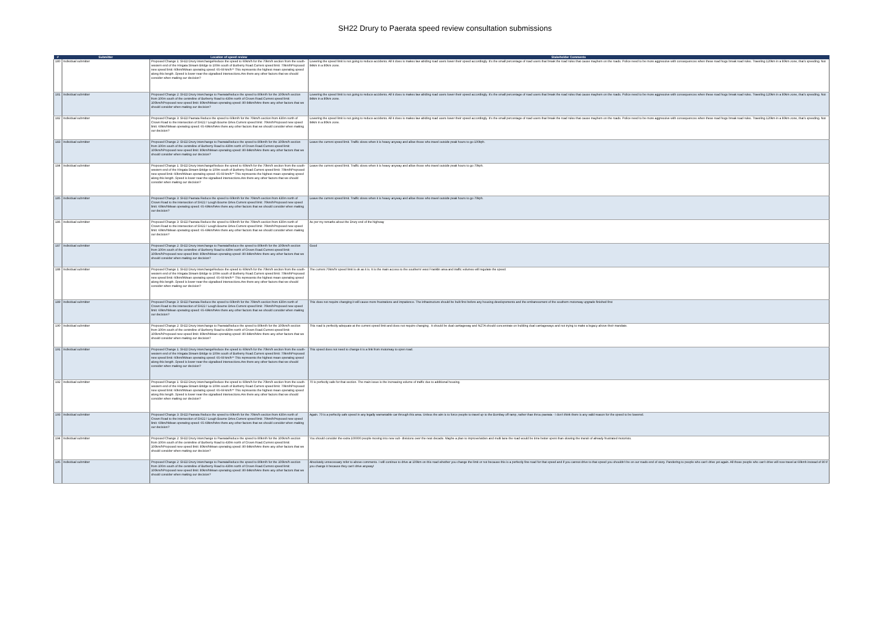SH22 Drury to Paerata speed review consultation submissions
| # | Submitter | Location of speed review | Stakeholder Comments |
| --- | --- | --- | --- |
| 180 | Individual submitter | Proposed Change 1: SH22 Drury interchangeReduce the speed to 60km/h for the 70km/h section from the south-western end of the Hingaia Stream Bridge to 100m south of Burberry Road.Current speed limit: 70km/hProposed new speed limit: 60km/hMean operating speed: 65-69 km/h** This represents the highest mean operating speed along this length. Speed is lower near the signalised intersections.Are there any other factors that we should consider when making our decision? | Lowering the speed limit is not going to reduce accidents. All it does is makes law abiding road users lower their speed accordingly. It's the small percentage of road users that break the road rules that cause mayhem on the roads. Police need to be more aggressive with consequences when these road hogs break road rules. Traveling 120km in a 80km zone, that's speeding. Not 84km in a 80km zone. |
| 181 | Individual submitter | Proposed Change 2: SH22 Drury interchange to PaerataReduce the speed to 80km/h for the 100km/h section from 100m south of the centreline of Burberry Road to 430m north of Crown Road.Current speed limit: 100km/hProposed new speed limit: 80km/hMean operating speed: 80-84km/hAre there any other factors that we should consider when making our decision? | Lowering the speed limit is not going to reduce accidents. All it does is makes law abiding road users lower their speed accordingly. It's the small percentage of road users that break the road rules that cause mayhem on the roads. Police need to be more aggressive with consequences when these road hogs break road rules. Traveling 120km in a 80km zone, that's speeding. Not 84km in a 80km zone. |
| 182 | Individual submitter | Proposed Change 3: SH22 Paerata Reduce the speed to 60km/h for the 70km/h section from 430m north of Crown Road to the intersection of SH22 / Lough Bourne Drive.Current speed limit: 70km/hProposed new speed limit: 60km/hMean operating speed: 65-69km/hAre there any other factors that we should consider when making our decision? | Lowering the speed limit is not going to reduce accidents. All it does is makes law abiding road users lower their speed accordingly. It's the small percentage of road users that break the road rules that cause mayhem on the roads. Police need to be more aggressive with consequences when these road hogs break road rules. Traveling 120km in a 80km zone, that's speeding. Not 84km in a 80km zone. |
| 183 | Individual submitter | Proposed Change 2: SH22 Drury interchange to PaerataReduce the speed to 80km/h for the 100km/h section from 100m south of the centreline of Burberry Road to 430m north of Crown Road.Current speed limit: 100km/hProposed new speed limit: 80km/hMean operating speed: 80-84km/hAre there any other factors that we should consider when making our decision? | Leave the current speed limit. Traffic slows when it is heavy anyway and allow those who travel outside peak hours to go 100kph. |
| 184 | Individual submitter | Proposed Change 1: SH22 Drury interchangeReduce the speed to 60km/h for the 70km/h section from the south-western end of the Hingaia Stream Bridge to 100m south of Burberry Road.Current speed limit: 70km/hProposed new speed limit: 60km/hMean operating speed: 65-69 km/h** This represents the highest mean operating speed along this length. Speed is lower near the signalised intersections.Are there any other factors that we should consider when making our decision? | Leave the current speed limit. Traffic slows when it is heavy anyway and allow those who travel outside peak hours to go 70kph. |
| 185 | Individual submitter | Proposed Change 3: SH22 Paerata Reduce the speed to 60km/h for the 70km/h section from 430m north of Crown Road to the intersection of SH22 / Lough Bourne Drive.Current speed limit: 70km/hProposed new speed limit: 60km/hMean operating speed: 65-69km/hAre there any other factors that we should consider when making our decision? | Leave the current speed limit. Traffic slows when it is heavy anyway and allow those who travel outside peak hours to go 70kph. |
| 186 | Individual submitter | Proposed Change 3: SH22 Paerata Reduce the speed to 60km/h for the 70km/h section from 430m north of Crown Road to the intersection of SH22 / Lough Bourne Drive.Current speed limit: 70km/hProposed new speed limit: 60km/hMean operating speed: 65-69km/hAre there any other factors that we should consider when making our decision? | As per my remarks about the Drury end of the highway |
| 187 | Individual submitter | Proposed Change 2: SH22 Drury interchange to PaerataReduce the speed to 80km/h for the 100km/h section from 100m south of the centreline of Burberry Road to 430m north of Crown Road.Current speed limit: 100km/hProposed new speed limit: 80km/hMean operating speed: 80-84km/hAre there any other factors that we should consider when making our decision? | Good |
| 188 | Individual submitter | Proposed Change 1: SH22 Drury interchangeReduce the speed to 60km/h for the 70km/h section from the south-western end of the Hingaia Stream Bridge to 100m south of Burberry Road.Current speed limit: 70km/hProposed new speed limit: 60km/hMean operating speed: 65-69 km/h** This represents the highest mean operating speed along this length. Speed is lower near the signalised intersections.Are there any other factors that we should consider when making our decision? | The current 70km/hr speed limit is ok as it is. It is the main access to the southern/ west Franklin area and traffic volumes will regulate the speed. |
| 189 | Individual submitter | Proposed Change 3: SH22 Paerata Reduce the speed to 60km/h for the 70km/h section from 430m north of Crown Road to the intersection of SH22 / Lough Bourne Drive.Current speed limit: 70km/hProposed new speed limit: 60km/hMean operating speed: 65-69km/hAre there any other factors that we should consider when making our decision? | This does not require changing it will cause more frustrations and impatience. The infrastructure should be built first before any housing developements and the embaressment of the southern motorway upgrade finished first |
| 190 | Individual submitter | Proposed Change 2: SH22 Drury interchange to PaerataReduce the speed to 80km/h for the 100km/h section from 100m south of the centreline of Burberry Road to 430m north of Crown Road.Current speed limit: 100km/hProposed new speed limit: 80km/hMean operating speed: 80-84km/hAre there any other factors that we should consider when making our decision? | This road is perfectly adequate at the current speed limit and does not require changing . It should be dual carriageway and NZTA should concentrate on building dual carriageways and not trying to make a legacy above their mandate. |
| 191 | Individual submitter | Proposed Change 1: SH22 Drury interchangeReduce the speed to 60km/h for the 70km/h section from the south-western end of the Hingaia Stream Bridge to 100m south of Burberry Road.Current speed limit: 70km/hProposed new speed limit: 60km/hMean operating speed: 65-69 km/h** This represents the highest mean operating speed along this length. Speed is lower near the signalised intersections.Are there any other factors that we should consider when making our decision? | This speed does not need to change it is a link from motorway to open road. |
| 192 | Individual submitter | Proposed Change 1: SH22 Drury interchangeReduce the speed to 60km/h for the 70km/h section from the south-western end of the Hingaia Stream Bridge to 100m south of Burberry Road.Current speed limit: 70km/hProposed new speed limit: 60km/hMean operating speed: 65-69 km/h** This represents the highest mean operating speed along this length. Speed is lower near the signalised intersections.Are there any other factors that we should consider when making our decision? | 70 is perfectly safe for that section. The main issue is the increasing volume of traffic due to additional housing. |
| 193 | Individual submitter | Proposed Change 3: SH22 Paerata Reduce the speed to 60km/h for the 70km/h section from 430m north of Crown Road to the intersection of SH22 / Lough Bourne Drive.Current speed limit: 70km/hProposed new speed limit: 60km/hMean operating speed: 65-69km/hAre there any other factors that we should consider when making our decision? | Again. 70 is a perfectly safe speed in any legally warrantable car through this area. Unless the aim is to force people to travel up to the Bombay off ramp, rather than throu paerata - I don't think there is any valid reason for the speed to be lowered. |
| 194 | Individual submitter | Proposed Change 2: SH22 Drury interchange to PaerataReduce the speed to 80km/h for the 100km/h section from 100m south of the centreline of Burberry Road to 430m north of Crown Road.Current speed limit: 100km/hProposed new speed limit: 80km/hMean operating speed: 80-84km/hAre there any other factors that we should consider when making our decision? | You should consider the extra 100000 people moving into new sub- divisions over the next decade. Maybe a plan to improve/widen and multi lane the road would be time better spent than slowing the transit of already frustrated motorists. |
| 195 | Individual submitter | Proposed Change 2: SH22 Drury interchange to PaerataReduce the speed to 80km/h for the 100km/h section from 100m south of the centreline of Burberry Road to 430m north of Crown Road.Current speed limit: 100km/hProposed new speed limit: 80km/hMean operating speed: 80-84km/hAre there any other factors that we should consider when making our decision? | Absolutely unnecessary refer to above comments. I will continue to drive at 100km on this road whether you change the limit or not because this is a perfectly fine road for that speed and if you cannot drive to that speed you shouldn't be on our roads end of story. Pandering to people who can't drive yet again. All those people who can't drive will now travel at 60kmh instead of 80 if you change it because they can't drive anyway! |